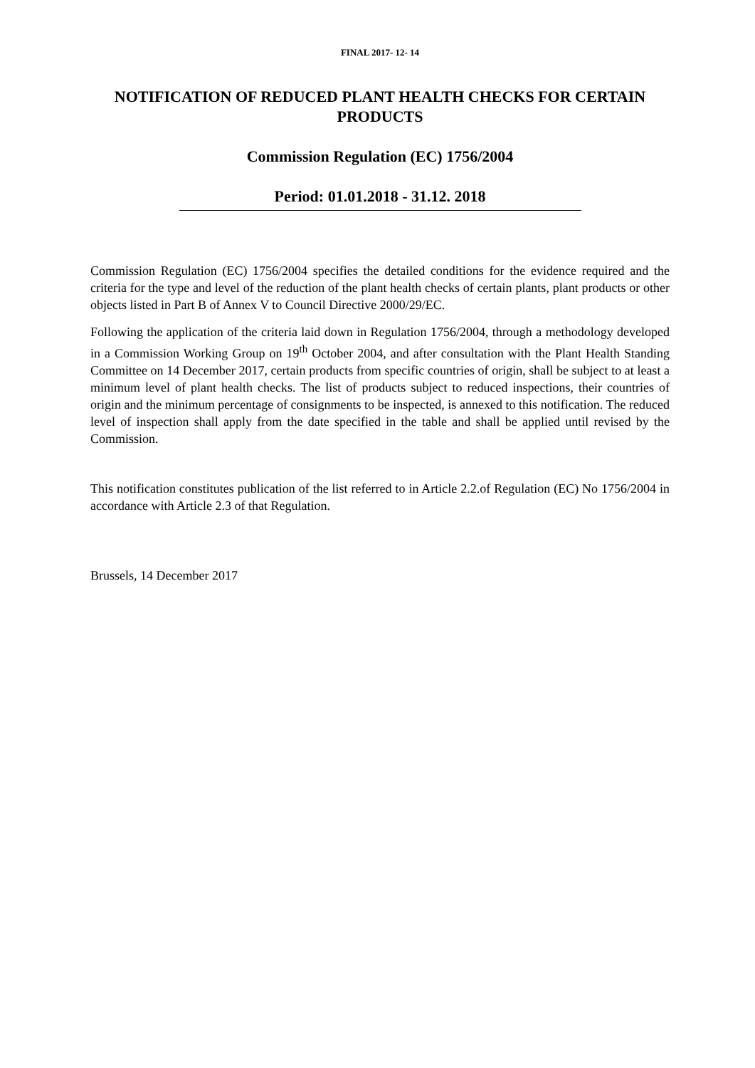FINAL 2017- 12- 14
NOTIFICATION OF REDUCED PLANT HEALTH CHECKS FOR CERTAIN PRODUCTS
Commission Regulation (EC) 1756/2004
Period: 01.01.2018 - 31.12. 2018
Commission Regulation (EC) 1756/2004 specifies the detailed conditions for the evidence required and the criteria for the type and level of the reduction of the plant health checks of certain plants, plant products or other objects listed in Part B of Annex V to Council Directive 2000/29/EC.
Following the application of the criteria laid down in Regulation 1756/2004, through a methodology developed in a Commission Working Group on 19<sup>th</sup> October 2004, and after consultation with the Plant Health Standing Committee on 14 December 2017, certain products from specific countries of origin, shall be subject to at least a minimum level of plant health checks. The list of products subject to reduced inspections, their countries of origin and the minimum percentage of consignments to be inspected, is annexed to this notification. The reduced level of inspection shall apply from the date specified in the table and shall be applied until revised by the Commission.
This notification constitutes publication of the list referred to in Article 2.2.of Regulation (EC) No 1756/2004 in accordance with Article 2.3 of that Regulation.
Brussels, 14 December 2017